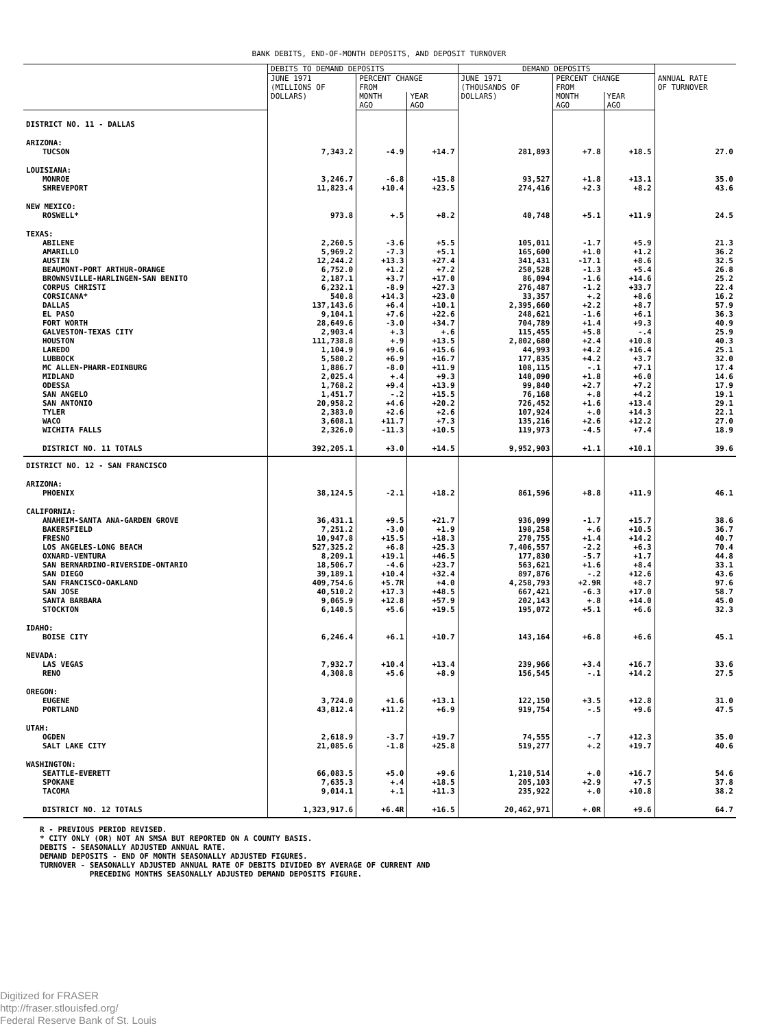BANK DEBITS, END-OF-MONTH DEPOSITS, AND DEPOSIT TURNOVER
| | DEBITS TO DEMAND DEPOSITS | | | DEMAND DEPOSITS | | | |
| --- | --- | --- | --- | --- | --- | --- | --- |
| | JUNE 1971 (MILLIONS OF DOLLARS) | PERCENT CHANGE FROM | | JUNE 1971 (THOUSANDS OF DOLLARS) | PERCENT CHANGE FROM | | ANNUAL RATE OF TURNOVER |
| | | MONTH AGO | YEAR AGO | | MONTH AGO | YEAR AGO | |
| DISTRICT NO. 11 - DALLAS | | | | | | | |
| ARIZONA: | | | | | | | |
| TUCSON | 7,343.2 | -4.9 | +14.7 | 281,893 | +7.8 | +18.5 | 27.0 |
| LOUISIANA: | | | | | | | |
| MONROE | 3,246.7 | -6.8 | +15.8 | 93,527 | +1.8 | +13.1 | 35.0 |
| SHREVEPORT | 11,823.4 | +10.4 | +23.5 | 274,416 | +2.3 | +8.2 | 43.6 |
| NEW MEXICO: | | | | | | | |
| ROSWELL* | 973.8 | +.5 | +8.2 | 40,748 | +5.1 | +11.9 | 24.5 |
| TEXAS: | | | | | | | |
| ABILENE | 2,260.5 | -3.6 | +5.5 | 105,011 | -1.7 | +5.9 | 21.3 |
| AMARILLO | 5,969.2 | -7.3 | +5.1 | 165,600 | +1.0 | +1.2 | 36.2 |
| AUSTIN | 12,244.2 | +13.3 | +27.4 | 341,431 | -17.1 | +8.6 | 32.5 |
| BEAUMONT-PORT ARTHUR-ORANGE | 6,752.0 | +1.2 | +7.2 | 250,528 | -1.3 | +5.4 | 26.8 |
| BROWNSVILLE-HARLINGEN-SAN BENITO | 2,187.1 | +3.7 | +17.0 | 86,094 | -1.6 | +14.6 | 25.2 |
| CORPUS CHRISTI | 6,232.1 | -8.9 | +27.3 | 276,487 | -1.2 | +33.7 | 22.4 |
| CORSICANA* | 540.8 | +14.3 | +23.0 | 33,357 | +.2 | +8.6 | 16.2 |
| DALLAS | 137,143.6 | +6.4 | +10.1 | 2,395,660 | +2.2 | +8.7 | 57.9 |
| EL PASO | 9,104.1 | +7.6 | +22.6 | 248,621 | -1.6 | +6.1 | 36.3 |
| FORT WORTH | 28,649.6 | -3.0 | +34.7 | 704,789 | +1.4 | +9.3 | 40.9 |
| GALVESTON-TEXAS CITY | 2,903.4 | +.3 | +.6 | 115,455 | +5.8 | -.4 | 25.9 |
| HOUSTON | 111,738.8 | +.9 | +13.5 | 2,802,680 | +2.4 | +10.8 | 40.3 |
| LAREDO | 1,104.9 | +9.6 | +15.6 | 44,993 | +4.2 | +16.4 | 25.1 |
| LUBBOCK | 5,580.2 | +6.9 | +16.7 | 177,835 | +4.2 | +3.7 | 32.0 |
| MC ALLEN-PHARR-EDINBURG | 1,886.7 | -8.0 | +11.9 | 108,115 | -.1 | +7.1 | 17.4 |
| MIDLAND | 2,025.4 | +.4 | +9.3 | 140,090 | +1.8 | +6.0 | 14.6 |
| ODESSA | 1,768.2 | +9.4 | +13.9 | 99,840 | +2.7 | +7.2 | 17.9 |
| SAN ANGELO | 1,451.7 | -.2 | +15.5 | 76,168 | +.8 | +4.2 | 19.1 |
| SAN ANTONIO | 20,958.2 | +4.6 | +20.2 | 726,452 | +1.6 | +13.4 | 29.1 |
| TYLER | 2,383.0 | +2.6 | +2.6 | 107,924 | +.0 | +14.3 | 22.1 |
| WACO | 3,608.1 | +11.7 | +7.3 | 135,216 | +2.6 | +12.2 | 27.0 |
| WICHITA FALLS | 2,326.0 | -11.3 | +10.5 | 119,973 | -4.5 | +7.4 | 18.9 |
| DISTRICT NO. 11 TOTALS | 392,205.1 | +3.0 | +14.5 | 9,952,903 | +1.1 | +10.1 | 39.6 |
| DISTRICT NO. 12 - SAN FRANCISCO | | | | | | | |
| ARIZONA: | | | | | | | |
| PHOENIX | 38,124.5 | -2.1 | +18.2 | 861,596 | +8.8 | +11.9 | 46.1 |
| CALIFORNIA: | | | | | | | |
| ANAHEIM-SANTA ANA-GARDEN GROVE | 36,431.1 | +9.5 | +21.7 | 936,099 | -1.7 | +15.7 | 38.6 |
| BAKERSFIELD | 7,251.2 | -3.0 | +1.9 | 198,258 | +.6 | +10.5 | 36.7 |
| FRESNO | 10,947.8 | +15.5 | +18.3 | 270,755 | +1.4 | +14.2 | 40.7 |
| LOS ANGELES-LONG BEACH | 527,325.2 | +6.8 | +25.3 | 7,406,557 | -2.2 | +6.3 | 70.4 |
| OXNARD-VENTURA | 8,209.1 | +19.1 | +46.5 | 177,830 | -5.7 | +1.7 | 44.8 |
| SAN BERNARDINO-RIVERSIDE-ONTARIO | 18,506.7 | -4.6 | +23.7 | 563,621 | +1.6 | +8.4 | 33.1 |
| SAN DIEGO | 39,189.1 | +10.4 | +32.4 | 897,876 | -.2 | +12.6 | 43.6 |
| SAN FRANCISCO-OAKLAND | 409,754.6 | +5.7R | +4.0 | 4,258,793 | +2.9R | +8.7 | 97.6 |
| SAN JOSE | 40,510.2 | +17.3 | +48.5 | 667,421 | -6.3 | +17.0 | 58.7 |
| SANTA BARBARA | 9,065.9 | +12.8 | +57.9 | 202,143 | +.8 | +14.0 | 45.0 |
| STOCKTON | 6,140.5 | +5.6 | +19.5 | 195,072 | +5.1 | +6.6 | 32.3 |
| IDAHO: | | | | | | | |
| BOISE CITY | 6,246.4 | +6.1 | +10.7 | 143,164 | +6.8 | +6.6 | 45.1 |
| NEVADA: | | | | | | | |
| LAS VEGAS | 7,932.7 | +10.4 | +13.4 | 239,966 | +3.4 | +16.7 | 33.6 |
| RENO | 4,308.8 | +5.6 | +8.9 | 156,545 | -.1 | +14.2 | 27.5 |
| OREGON: | | | | | | | |
| EUGENE | 3,724.0 | +1.6 | +13.1 | 122,150 | +3.5 | +12.8 | 31.0 |
| PORTLAND | 43,812.4 | +11.2 | +6.9 | 919,754 | -.5 | +9.6 | 47.5 |
| UTAH: | | | | | | | |
| OGDEN | 2,618.9 | -3.7 | +19.7 | 74,555 | -.7 | +12.3 | 35.0 |
| SALT LAKE CITY | 21,085.6 | -1.8 | +25.8 | 519,277 | +.2 | +19.7 | 40.6 |
| WASHINGTON: | | | | | | | |
| SEATTLE-EVERETT | 66,083.5 | +5.0 | +9.6 | 1,210,514 | +.0 | +16.7 | 54.6 |
| SPOKANE | 7,635.3 | +.4 | +18.5 | 205,103 | +2.9 | +7.5 | 37.8 |
| TACOMA | 9,014.1 | +.1 | +11.3 | 235,922 | +.0 | +10.8 | 38.2 |
| DISTRICT NO. 12 TOTALS | 1,323,917.6 | +6.4R | +16.5 | 20,462,971 | +.0R | +9.6 | 64.7 |
R - PREVIOUS PERIOD REVISED.
* CITY ONLY (OR) NOT AN SMSA BUT REPORTED ON A COUNTY BASIS.
DEBITS - SEASONALLY ADJUSTED ANNUAL RATE.
DEMAND DEPOSITS - END OF MONTH SEASONALLY ADJUSTED FIGURES.
TURNOVER - SEASONALLY ADJUSTED ANNUAL RATE OF DEBITS DIVIDED BY AVERAGE OF CURRENT AND
PRECEDING MONTHS SEASONALLY ADJUSTED DEMAND DEPOSITS FIGURE.
Digitized for FRASER
http://fraser.stlouisfed.org/
Federal Reserve Bank of St. Louis